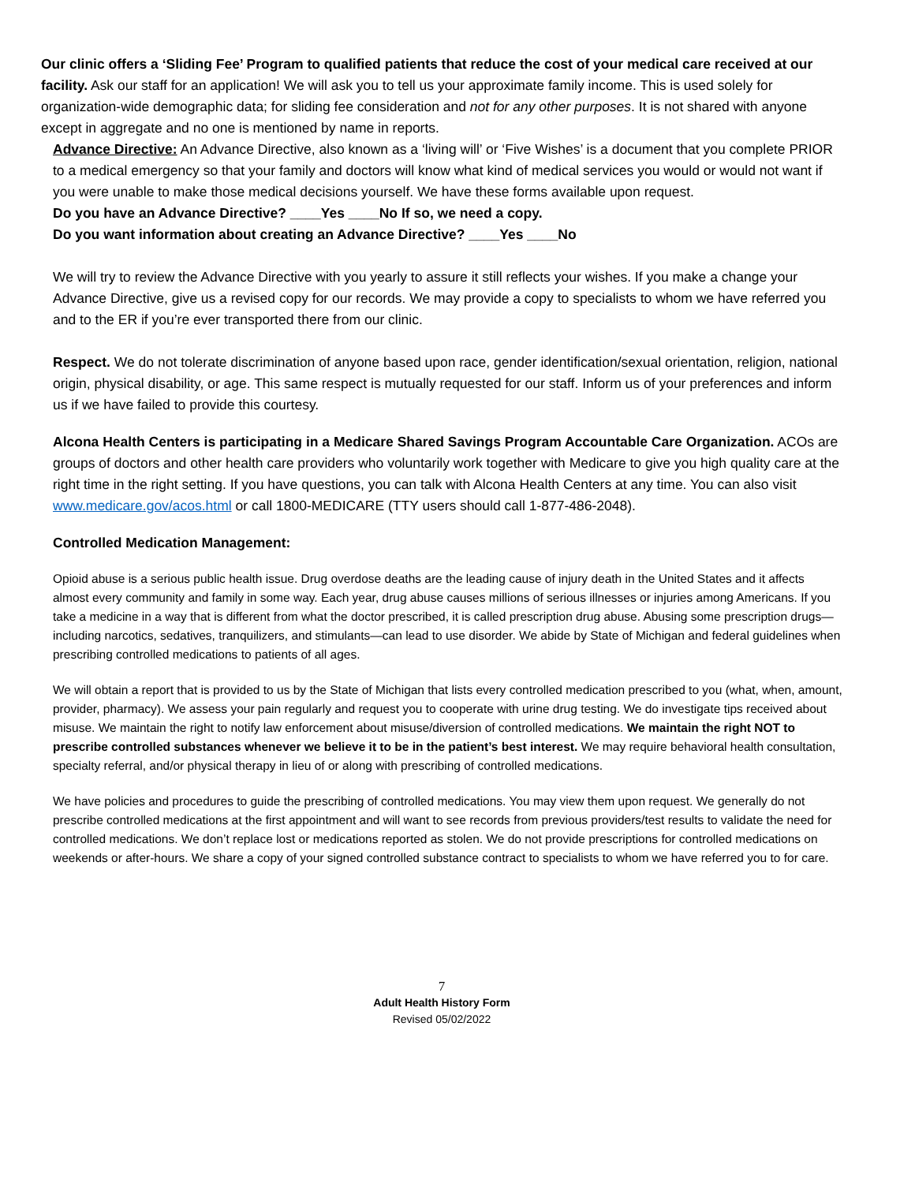Our clinic offers a ‘Sliding Fee’ Program to qualified patients that reduce the cost of your medical care received at our facility. Ask our staff for an application! We will ask you to tell us your approximate family income. This is used solely for organization-wide demographic data; for sliding fee consideration and not for any other purposes. It is not shared with anyone except in aggregate and no one is mentioned by name in reports.
Advance Directive: An Advance Directive, also known as a ‘living will’ or ‘Five Wishes’ is a document that you complete PRIOR to a medical emergency so that your family and doctors will know what kind of medical services you would or would not want if you were unable to make those medical decisions yourself. We have these forms available upon request.
Do you have an Advance Directive? ____Yes ____No If so, we need a copy.
Do you want information about creating an Advance Directive? ____Yes ____No
We will try to review the Advance Directive with you yearly to assure it still reflects your wishes. If you make a change your Advance Directive, give us a revised copy for our records. We may provide a copy to specialists to whom we have referred you and to the ER if you’re ever transported there from our clinic.
Respect. We do not tolerate discrimination of anyone based upon race, gender identification/sexual orientation, religion, national origin, physical disability, or age. This same respect is mutually requested for our staff. Inform us of your preferences and inform us if we have failed to provide this courtesy.
Alcona Health Centers is participating in a Medicare Shared Savings Program Accountable Care Organization. ACOs are groups of doctors and other health care providers who voluntarily work together with Medicare to give you high quality care at the right time in the right setting. If you have questions, you can talk with Alcona Health Centers at any time. You can also visit www.medicare.gov/acos.html or call 1800-MEDICARE (TTY users should call 1-877-486-2048).
Controlled Medication Management:
Opioid abuse is a serious public health issue. Drug overdose deaths are the leading cause of injury death in the United States and it affects almost every community and family in some way. Each year, drug abuse causes millions of serious illnesses or injuries among Americans. If you take a medicine in a way that is different from what the doctor prescribed, it is called prescription drug abuse. Abusing some prescription drugs—including narcotics, sedatives, tranquilizers, and stimulants—can lead to use disorder. We abide by State of Michigan and federal guidelines when prescribing controlled medications to patients of all ages.
We will obtain a report that is provided to us by the State of Michigan that lists every controlled medication prescribed to you (what, when, amount, provider, pharmacy). We assess your pain regularly and request you to cooperate with urine drug testing. We do investigate tips received about misuse. We maintain the right to notify law enforcement about misuse/diversion of controlled medications. We maintain the right NOT to prescribe controlled substances whenever we believe it to be in the patient’s best interest. We may require behavioral health consultation, specialty referral, and/or physical therapy in lieu of or along with prescribing of controlled medications.
We have policies and procedures to guide the prescribing of controlled medications. You may view them upon request. We generally do not prescribe controlled medications at the first appointment and will want to see records from previous providers/test results to validate the need for controlled medications. We don’t replace lost or medications reported as stolen. We do not provide prescriptions for controlled medications on weekends or after-hours. We share a copy of your signed controlled substance contract to specialists to whom we have referred you to for care.
7
Adult Health History Form
Revised 05/02/2022